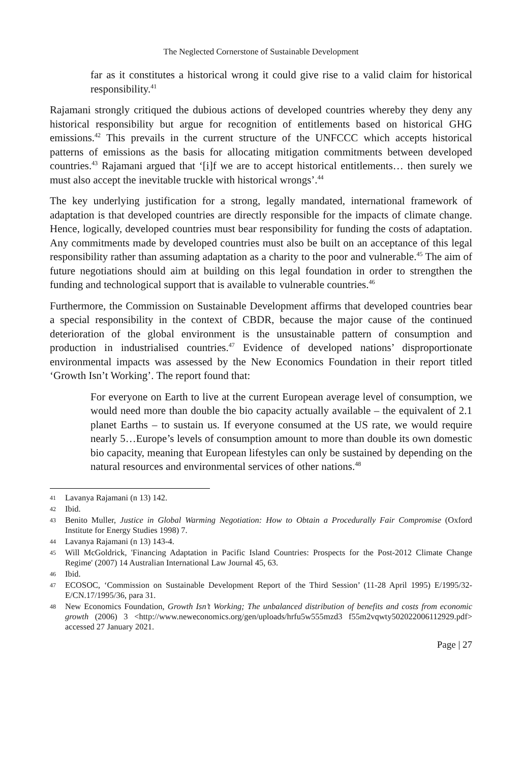The Neglected Cornerstone of Sustainable Development
far as it constitutes a historical wrong it could give rise to a valid claim for historical responsibility.<sup>41</sup>
Rajamani strongly critiqued the dubious actions of developed countries whereby they deny any historical responsibility but argue for recognition of entitlements based on historical GHG emissions.<sup>42</sup> This prevails in the current structure of the UNFCCC which accepts historical patterns of emissions as the basis for allocating mitigation commitments between developed countries.<sup>43</sup> Rajamani argued that ‘[i]f we are to accept historical entitlements… then surely we must also accept the inevitable truckle with historical wrongs’.<sup>44</sup>
The key underlying justification for a strong, legally mandated, international framework of adaptation is that developed countries are directly responsible for the impacts of climate change. Hence, logically, developed countries must bear responsibility for funding the costs of adaptation. Any commitments made by developed countries must also be built on an acceptance of this legal responsibility rather than assuming adaptation as a charity to the poor and vulnerable.<sup>45</sup> The aim of future negotiations should aim at building on this legal foundation in order to strengthen the funding and technological support that is available to vulnerable countries.<sup>46</sup>
Furthermore, the Commission on Sustainable Development affirms that developed countries bear a special responsibility in the context of CBDR, because the major cause of the continued deterioration of the global environment is the unsustainable pattern of consumption and production in industrialised countries.<sup>47</sup> Evidence of developed nations’ disproportionate environmental impacts was assessed by the New Economics Foundation in their report titled ‘Growth Isn’t Working’. The report found that:
For everyone on Earth to live at the current European average level of consumption, we would need more than double the bio capacity actually available – the equivalent of 2.1 planet Earths – to sustain us. If everyone consumed at the US rate, we would require nearly 5…Europe’s levels of consumption amount to more than double its own domestic bio capacity, meaning that European lifestyles can only be sustained by depending on the natural resources and environmental services of other nations.<sup>48</sup>
41
Lavanya Rajamani (n 13) 142.
42
Ibid.
43
Benito Muller, Justice in Global Warming Negotiation: How to Obtain a Procedurally Fair Compromise (Oxford Institute for Energy Studies 1998) 7.
44
Lavanya Rajamani (n 13) 143-4.
45
Will McGoldrick, 'Financing Adaptation in Pacific Island Countries: Prospects for the Post-2012 Climate Change Regime' (2007) 14 Australian International Law Journal 45, 63.
46
Ibid.
47
ECOSOC, ‘Commission on Sustainable Development Report of the Third Session’ (11-28 April 1995) E/1995/32-E/CN.17/1995/36, para 31.
48
New Economics Foundation, Growth Isn’t Working; The unbalanced distribution of benefits and costs from economic growth (2006) 3 <http://www.neweconomics.org/gen/uploads/hrfu5w555mzd3 f55m2vqwty502022006112929.pdf> accessed 27 January 2021.
Page | 27